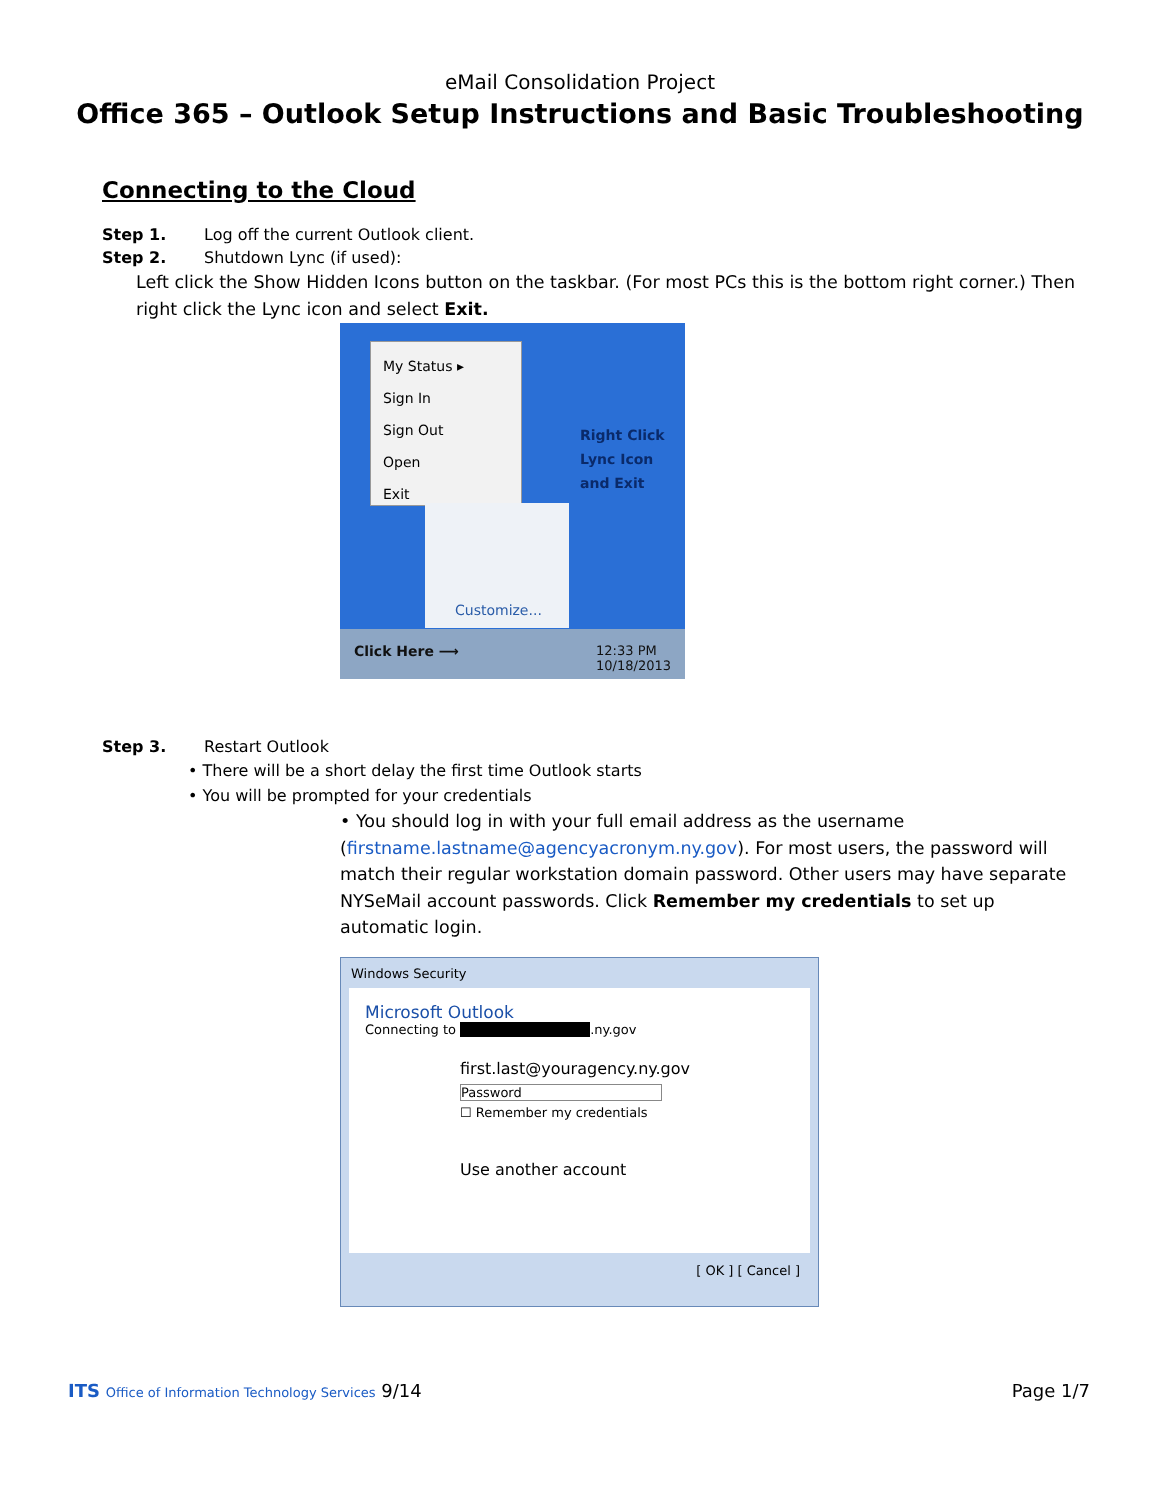eMail Consolidation Project
Office 365 – Outlook Setup Instructions and Basic Troubleshooting
Connecting to the Cloud
Step 1. Log off the current Outlook client.
Step 2. Shutdown Lync (if used):
Left click the Show Hidden Icons button on the taskbar. (For most PCs this is the bottom right corner.) Then right click the Lync icon and select Exit.
My Status ▸
Sign In
Sign Out
Open
Exit
Customize...
Right Click
Lync Icon
and Exit
Click Here ⟶ 12:33 PM
10/18/2013
Step 3. Restart Outlook
• There will be a short delay the first time Outlook starts
• You will be prompted for your credentials
• You should log in with your full email address as the username (firstname.lastname@agencyacronym.ny.gov). For most users, the password will match their regular workstation domain password. Other users may have separate NYSeMail account passwords. Click Remember my credentials to set up automatic login.
Windows Security
Microsoft Outlook
Connecting to .ny.gov
first.last@youragency.ny.gov
Password
☐ Remember my credentials
Use another account
[ OK ] [ Cancel ]
ITS Office of Information Technology Services 9/14 Page 1/7